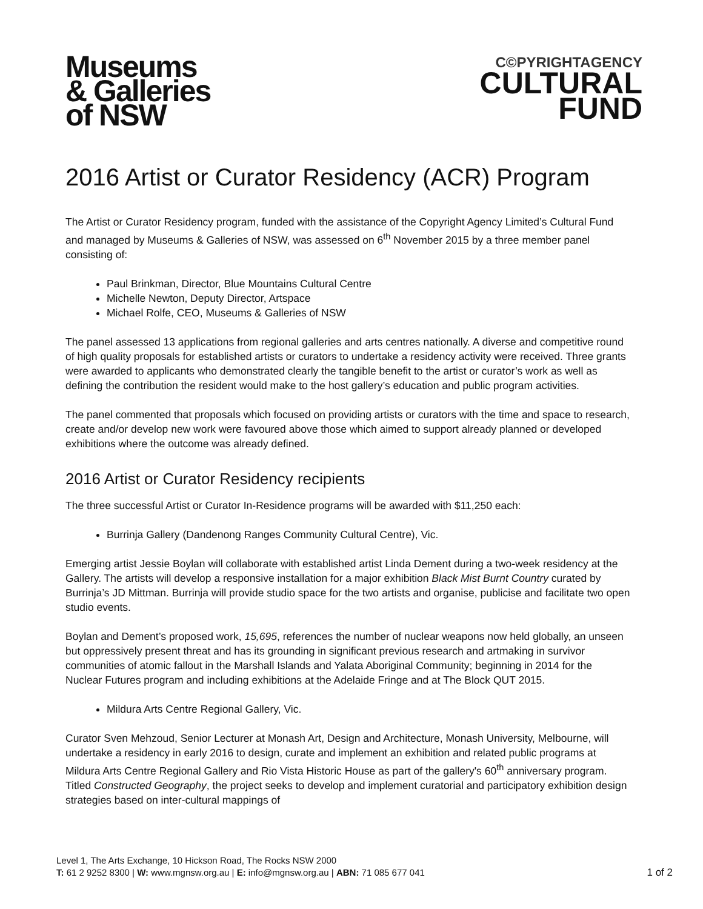Museums
& Galleries
of NSW
C©PYRIGHTAGENCY
CULTURAL
FUND
2016 Artist or Curator Residency (ACR) Program
The Artist or Curator Residency program, funded with the assistance of the Copyright Agency Limited’s Cultural Fund and managed by Museums & Galleries of NSW, was assessed on 6<sup>th</sup> November 2015 by a three member panel consisting of:
Paul Brinkman, Director, Blue Mountains Cultural Centre
Michelle Newton, Deputy Director, Artspace
Michael Rolfe, CEO, Museums & Galleries of NSW
The panel assessed 13 applications from regional galleries and arts centres nationally. A diverse and competitive round of high quality proposals for established artists or curators to undertake a residency activity were received. Three grants were awarded to applicants who demonstrated clearly the tangible benefit to the artist or curator’s work as well as defining the contribution the resident would make to the host gallery’s education and public program activities.
The panel commented that proposals which focused on providing artists or curators with the time and space to research, create and/or develop new work were favoured above those which aimed to support already planned or developed exhibitions where the outcome was already defined.
2016 Artist or Curator Residency recipients
The three successful Artist or Curator In-Residence programs will be awarded with $11,250 each:
Burrinja Gallery (Dandenong Ranges Community Cultural Centre), Vic.
Emerging artist Jessie Boylan will collaborate with established artist Linda Dement during a two-week residency at the Gallery. The artists will develop a responsive installation for a major exhibition Black Mist Burnt Country curated by Burrinja’s JD Mittman. Burrinja will provide studio space for the two artists and organise, publicise and facilitate two open studio events.
Boylan and Dement’s proposed work, 15,695, references the number of nuclear weapons now held globally, an unseen but oppressively present threat and has its grounding in significant previous research and artmaking in survivor communities of atomic fallout in the Marshall Islands and Yalata Aboriginal Community; beginning in 2014 for the Nuclear Futures program and including exhibitions at the Adelaide Fringe and at The Block QUT 2015.
Mildura Arts Centre Regional Gallery, Vic.
Curator Sven Mehzoud, Senior Lecturer at Monash Art, Design and Architecture, Monash University, Melbourne, will undertake a residency in early 2016 to design, curate and implement an exhibition and related public programs at Mildura Arts Centre Regional Gallery and Rio Vista Historic House as part of the gallery's 60<sup>th</sup> anniversary program. Titled Constructed Geography, the project seeks to develop and implement curatorial and participatory exhibition design strategies based on inter-cultural mappings of
Level 1, The Arts Exchange, 10 Hickson Road, The Rocks NSW 2000
T: 61 2 9252 8300 | W: www.mgnsw.org.au | E: info@mgnsw.org.au | ABN: 71 085 677 041
1 of 2